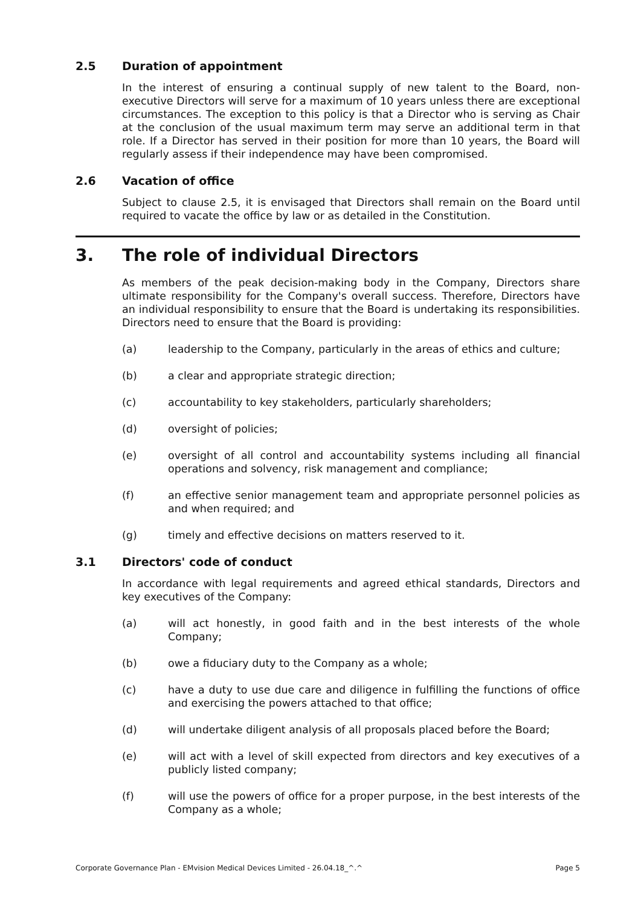2.5 Duration of appointment
In the interest of ensuring a continual supply of new talent to the Board, non-executive Directors will serve for a maximum of 10 years unless there are exceptional circumstances. The exception to this policy is that a Director who is serving as Chair at the conclusion of the usual maximum term may serve an additional term in that role. If a Director has served in their position for more than 10 years, the Board will regularly assess if their independence may have been compromised.
2.6 Vacation of office
Subject to clause 2.5, it is envisaged that Directors shall remain on the Board until required to vacate the office by law or as detailed in the Constitution.
3. The role of individual Directors
As members of the peak decision-making body in the Company, Directors share ultimate responsibility for the Company's overall success. Therefore, Directors have an individual responsibility to ensure that the Board is undertaking its responsibilities. Directors need to ensure that the Board is providing:
(a) leadership to the Company, particularly in the areas of ethics and culture;
(b) a clear and appropriate strategic direction;
(c) accountability to key stakeholders, particularly shareholders;
(d) oversight of policies;
(e) oversight of all control and accountability systems including all financial operations and solvency, risk management and compliance;
(f) an effective senior management team and appropriate personnel policies as and when required; and
(g) timely and effective decisions on matters reserved to it.
3.1 Directors' code of conduct
In accordance with legal requirements and agreed ethical standards, Directors and key executives of the Company:
(a) will act honestly, in good faith and in the best interests of the whole Company;
(b) owe a fiduciary duty to the Company as a whole;
(c) have a duty to use due care and diligence in fulfilling the functions of office and exercising the powers attached to that office;
(d) will undertake diligent analysis of all proposals placed before the Board;
(e) will act with a level of skill expected from directors and key executives of a publicly listed company;
(f) will use the powers of office for a proper purpose, in the best interests of the Company as a whole;
Corporate Governance Plan - EMvision Medical Devices Limited - 26.04.18_^.^ Page 5